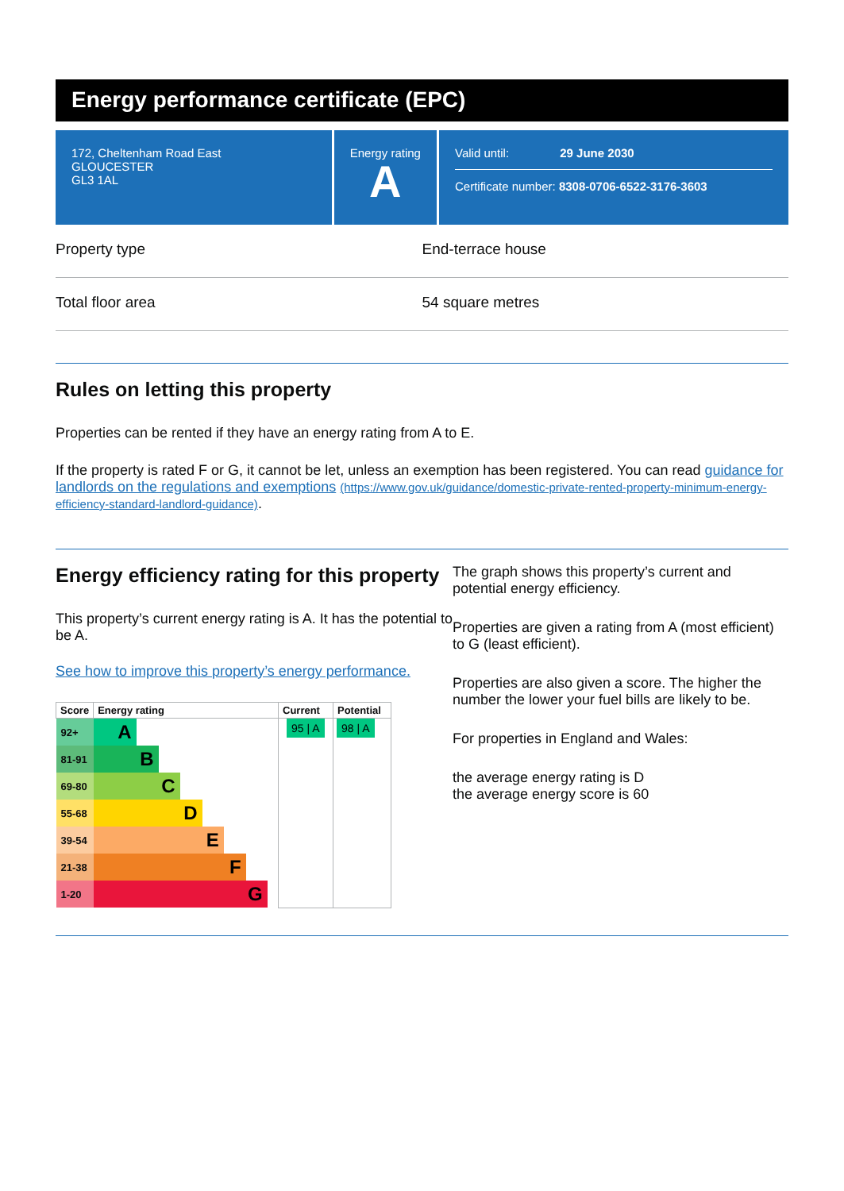Energy performance certificate (EPC)
172, Cheltenham Road East
GLOUCESTER
GL3 1AL
Energy rating
A
Valid until: 29 June 2030
Certificate number: 8308-0706-6522-3176-3603
Property type End-terrace house
Total floor area 54 square metres
Rules on letting this property
Properties can be rented if they have an energy rating from A to E.
If the property is rated F or G, it cannot be let, unless an exemption has been registered. You can read guidance for landlords on the regulations and exemptions (https://www.gov.uk/guidance/domestic-private-rented-property-minimum-energy-efficiency-standard-landlord-guidance).
Energy efficiency rating for this property
This property’s current energy rating is A. It has the potential to be A.
See how to improve this property’s energy performance.
| Score | Energy rating | Current | Potential |
| --- | --- | --- | --- |
| 92+ | A | 95 / A | 98 / A |
| 81-91 | B | | |
| 69-80 | C | | |
| 55-68 | D | | |
| 39-54 | E | | |
| 21-38 | F | | |
| 1-20 | G | | |
The graph shows this property’s current and potential energy efficiency.
Properties are given a rating from A (most efficient) to G (least efficient).
Properties are also given a score. The higher the number the lower your fuel bills are likely to be.
For properties in England and Wales:
the average energy rating is D
the average energy score is 60